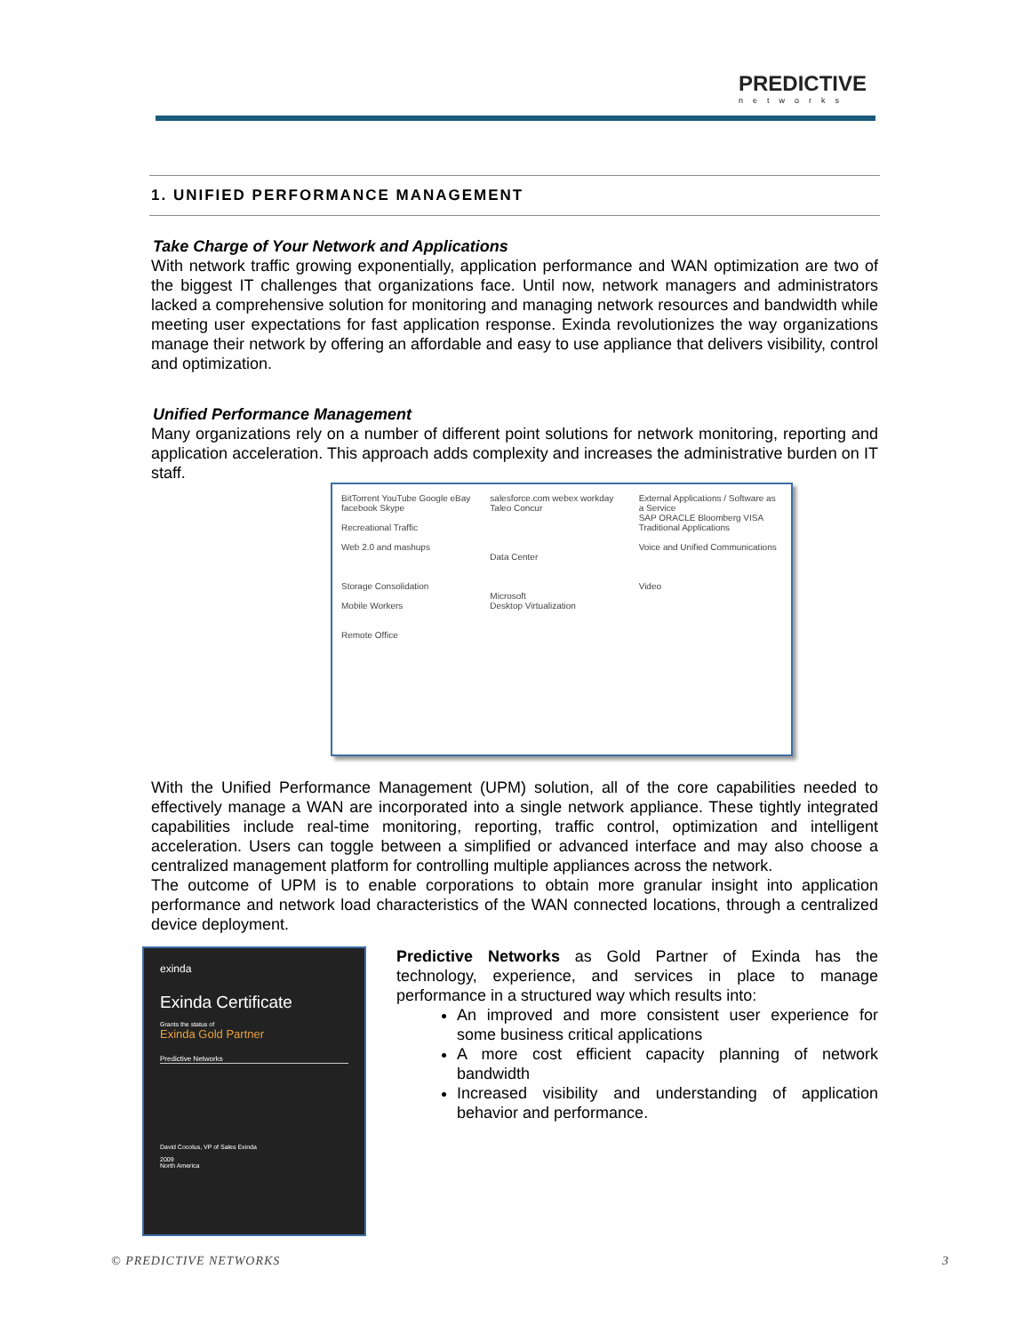PREDICTIVE
networks
1. UNIFIED PERFORMANCE MANAGEMENT
Take Charge of Your Network and Applications
With network traffic growing exponentially, application performance and WAN optimization are two of the biggest IT challenges that organizations face. Until now, network managers and administrators lacked a comprehensive solution for monitoring and managing network resources and bandwidth while meeting user expectations for fast application response. Exinda revolutionizes the way organizations manage their network by offering an affordable and easy to use appliance that delivers visibility, control and optimization.
Unified Performance Management
Many organizations rely on a number of different point solutions for network monitoring, reporting and application acceleration. This approach adds complexity and increases the administrative burden on IT staff.
BitTorrent YouTube Google eBay facebook Skype
Recreational Traffic
Web 2.0 and mashups
Storage Consolidation
Mobile Workers
Remote Office
salesforce.com webex workday Taleo Concur
Data Center
Microsoft
Desktop Virtualization
External Applications / Software as a Service
SAP ORACLE Bloomberg VISA
Traditional Applications
Voice and Unified Communications
Video
With the Unified Performance Management (UPM) solution, all of the core capabilities needed to effectively manage a WAN are incorporated into a single network appliance. These tightly integrated capabilities include real-time monitoring, reporting, traffic control, optimization and intelligent acceleration. Users can toggle between a simplified or advanced interface and may also choose a centralized management platform for controlling multiple appliances across the network.
The outcome of UPM is to enable corporations to obtain more granular insight into application performance and network load characteristics of the WAN connected locations, through a centralized device deployment.
exinda
Exinda Certificate
Grants the status of
Exinda Gold Partner
Predictive Networks
David Cocolus, VP of Sales Exinda
2009
North America
Predictive Networks as Gold Partner of Exinda has the technology, experience, and services in place to manage performance in a structured way which results into:
An improved and more consistent user experience for some business critical applications
A more cost efficient capacity planning of network bandwidth
Increased visibility and understanding of application behavior and performance.
© PREDICTIVE NETWORKS 3